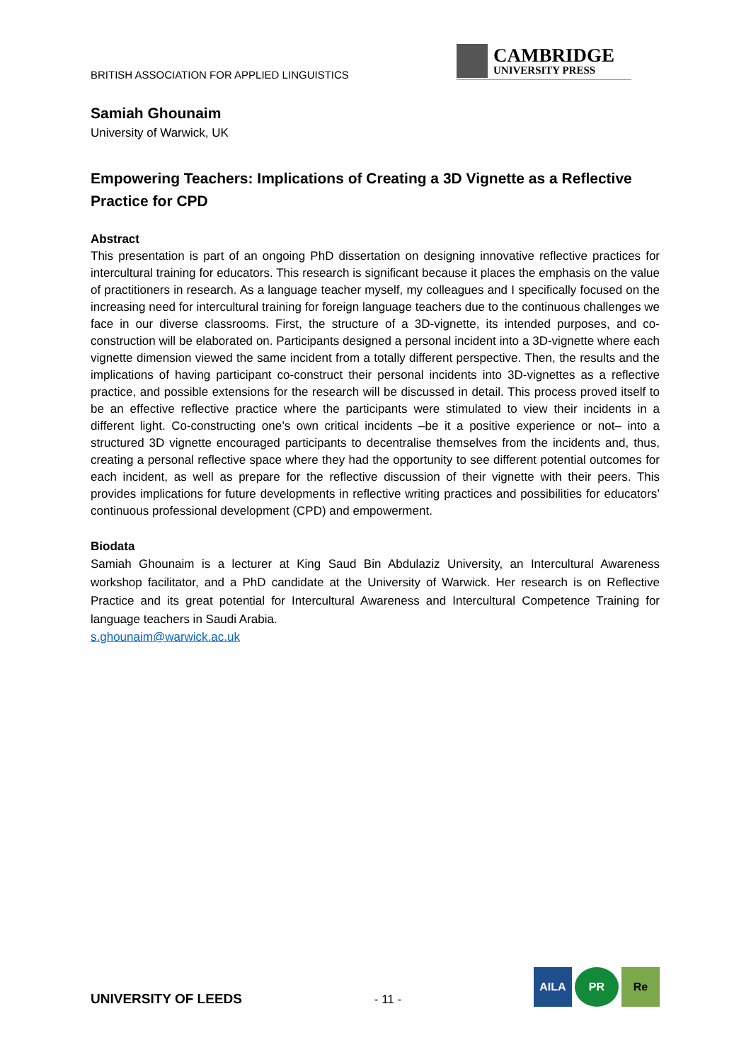BRITISH ASSOCIATION FOR APPLIED LINGUISTICS
CAMBRIDGE
UNIVERSITY PRESS
Samiah Ghounaim
University of Warwick, UK
Empowering Teachers: Implications of Creating a 3D Vignette as a Reflective Practice for CPD
Abstract
This presentation is part of an ongoing PhD dissertation on designing innovative reflective practices for intercultural training for educators. This research is significant because it places the emphasis on the value of practitioners in research. As a language teacher myself, my colleagues and I specifically focused on the increasing need for intercultural training for foreign language teachers due to the continuous challenges we face in our diverse classrooms. First, the structure of a 3D-vignette, its intended purposes, and co-construction will be elaborated on. Participants designed a personal incident into a 3D-vignette where each vignette dimension viewed the same incident from a totally different perspective. Then, the results and the implications of having participant co-construct their personal incidents into 3D-vignettes as a reflective practice, and possible extensions for the research will be discussed in detail. This process proved itself to be an effective reflective practice where the participants were stimulated to view their incidents in a different light. Co-constructing one’s own critical incidents –be it a positive experience or not– into a structured 3D vignette encouraged participants to decentralise themselves from the incidents and, thus, creating a personal reflective space where they had the opportunity to see different potential outcomes for each incident, as well as prepare for the reflective discussion of their vignette with their peers. This provides implications for future developments in reflective writing practices and possibilities for educators’ continuous professional development (CPD) and empowerment.
Biodata
Samiah Ghounaim is a lecturer at King Saud Bin Abdulaziz University, an Intercultural Awareness workshop facilitator, and a PhD candidate at the University of Warwick. Her research is on Reflective Practice and its great potential for Intercultural Awareness and Intercultural Competence Training for language teachers in Saudi Arabia.
s.ghounaim@warwick.ac.uk
UNIVERSITY OF LEEDS
- 11 -
AILA PR Re